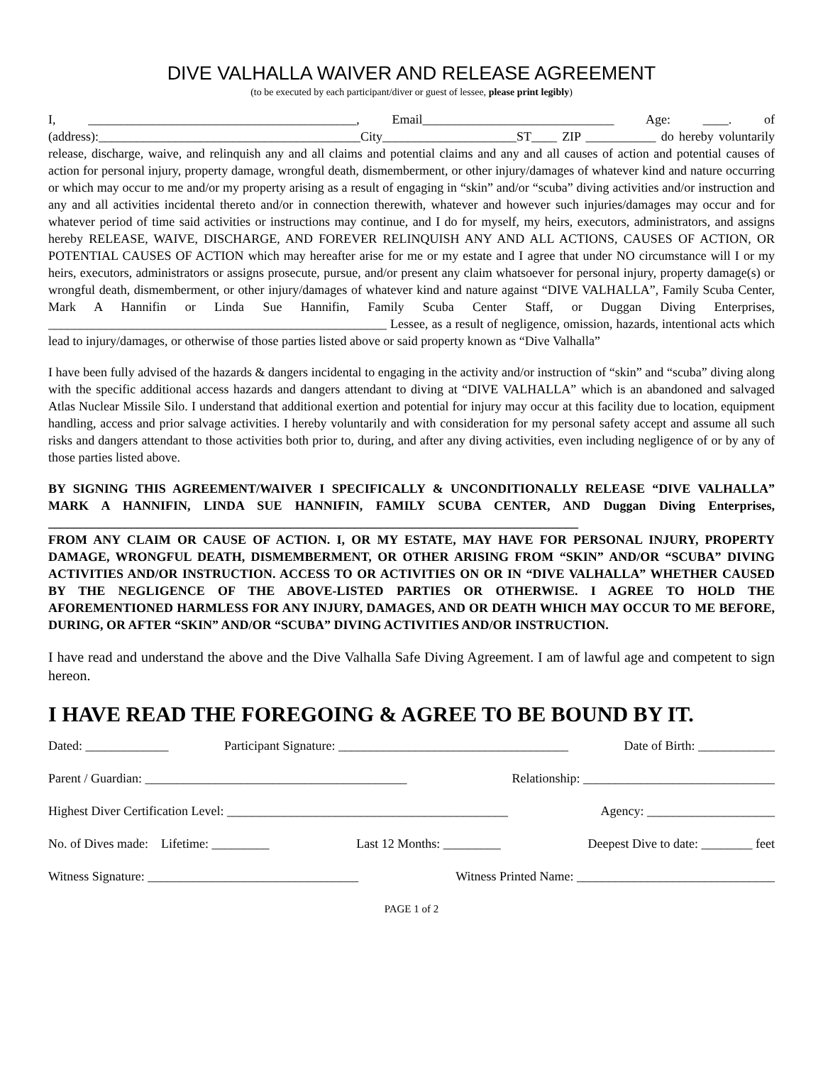DIVE VALHALLA WAIVER AND RELEASE AGREEMENT
(to be executed by each participant/diver or guest of lessee, please print legibly)
I, __________________________________________, Email______________________________ Age: ____. of (address):_________________________________________City_____________________ST____ ZIP ___________ do hereby voluntarily release, discharge, waive, and relinquish any and all claims and potential claims and any and all causes of action and potential causes of action for personal injury, property damage, wrongful death, dismemberment, or other injury/damages of whatever kind and nature occurring or which may occur to me and/or my property arising as a result of engaging in “skin” and/or “scuba” diving activities and/or instruction and any and all activities incidental thereto and/or in connection therewith, whatever and however such injuries/damages may occur and for whatever period of time said activities or instructions may continue, and I do for myself, my heirs, executors, administrators, and assigns hereby RELEASE, WAIVE, DISCHARGE, AND FOREVER RELINQUISH ANY AND ALL ACTIONS, CAUSES OF ACTION, OR POTENTIAL CAUSES OF ACTION which may hereafter arise for me or my estate and I agree that under NO circumstance will I or my heirs, executors, administrators or assigns prosecute, pursue, and/or present any claim whatsoever for personal injury, property damage(s) or wrongful death, dismemberment, or other injury/damages of whatever kind and nature against “DIVE VALHALLA”, Family Scuba Center, Mark A Hannifin or Linda Sue Hannifin, Family Scuba Center Staff, or Duggan Diving Enterprises, _____________________________________________________ Lessee, as a result of negligence, omission, hazards, intentional acts which lead to injury/damages, or otherwise of those parties listed above or said property known as “Dive Valhalla”
I have been fully advised of the hazards & dangers incidental to engaging in the activity and/or instruction of “skin” and “scuba” diving along with the specific additional access hazards and dangers attendant to diving at “DIVE VALHALLA” which is an abandoned and salvaged Atlas Nuclear Missile Silo. I understand that additional exertion and potential for injury may occur at this facility due to location, equipment handling, access and prior salvage activities. I hereby voluntarily and with consideration for my personal safety accept and assume all such risks and dangers attendant to those activities both prior to, during, and after any diving activities, even including negligence of or by any of those parties listed above.
BY SIGNING THIS AGREEMENT/WAIVER I SPECIFICALLY & UNCONDITIONALLY RELEASE “DIVE VALHALLA” MARK A HANNIFIN, LINDA SUE HANNIFIN, FAMILY SCUBA CENTER, AND Duggan Diving Enterprises, ___________________________________________________________________________________
FROM ANY CLAIM OR CAUSE OF ACTION. I, OR MY ESTATE, MAY HAVE FOR PERSONAL INJURY, PROPERTY DAMAGE, WRONGFUL DEATH, DISMEMBERMENT, OR OTHER ARISING FROM “SKIN” AND/OR “SCUBA” DIVING ACTIVITIES AND/OR INSTRUCTION. ACCESS TO OR ACTIVITIES ON OR IN “DIVE VALHALLA” WHETHER CAUSED BY THE NEGLIGENCE OF THE ABOVE-LISTED PARTIES OR OTHERWISE. I AGREE TO HOLD THE AFOREMENTIONED HARMLESS FOR ANY INJURY, DAMAGES, AND OR DEATH WHICH MAY OCCUR TO ME BEFORE, DURING, OR AFTER “SKIN” AND/OR “SCUBA” DIVING ACTIVITIES AND/OR INSTRUCTION.
I have read and understand the above and the Dive Valhalla Safe Diving Agreement. I am of lawful age and competent to sign hereon.
I HAVE READ THE FOREGOING & AGREE TO BE BOUND BY IT.
Dated: _____________ Participant Signature: ____________________________________ Date of Birth: ____________
Parent / Guardian: _________________________________________ Relationship: ______________________________
Highest Diver Certification Level: ____________________________________________ Agency: ____________________
No. of Dives made: Lifetime: _________ Last 12 Months: _________ Deepest Dive to date: ________ feet
Witness Signature: _________________________________ Witness Printed Name: _______________________________
PAGE 1 of 2